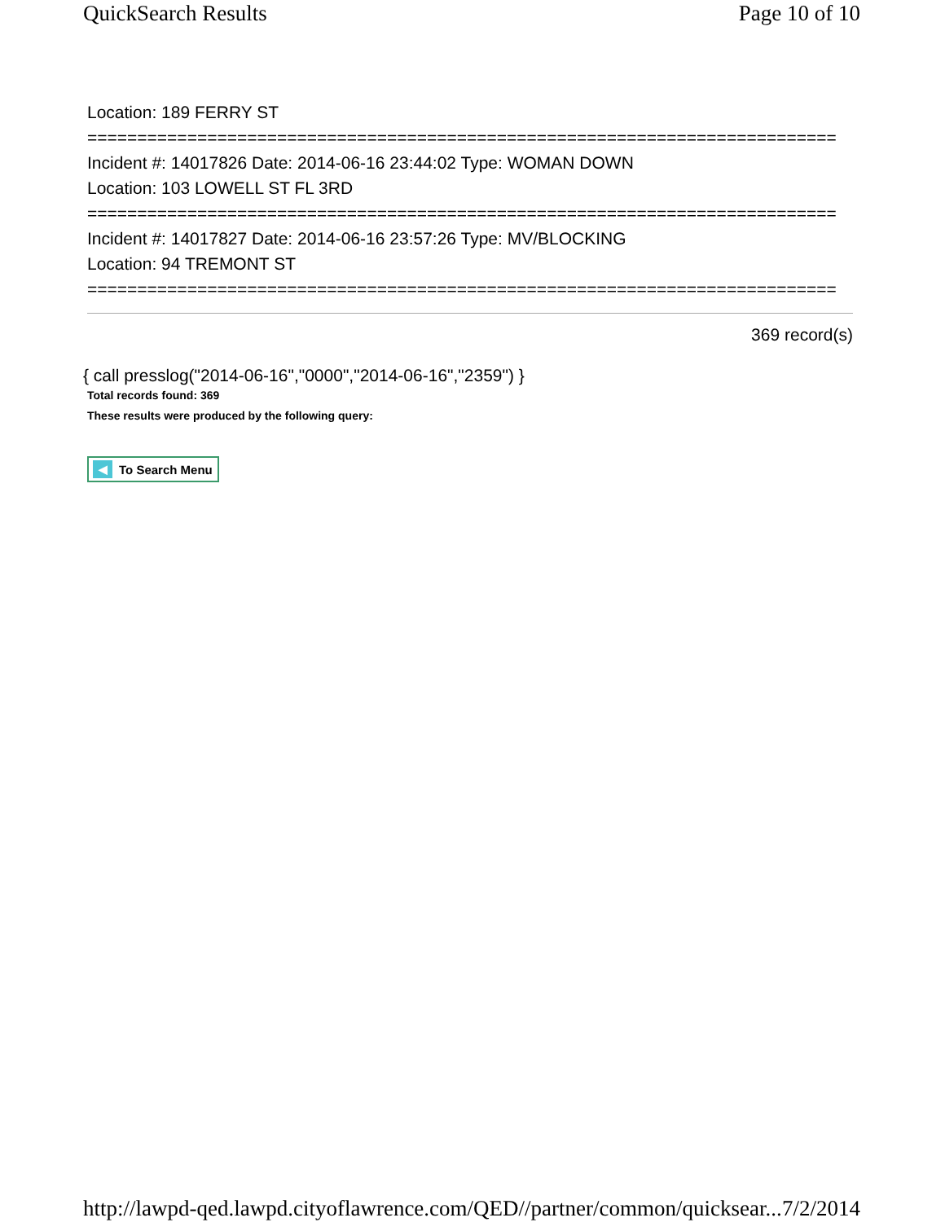QuickSearch Results Page 10 of 10
Location: 189 FERRY ST
===========================================================================
Incident #: 14017826 Date: 2014-06-16 23:44:02 Type: WOMAN DOWN
Location: 103 LOWELL ST FL 3RD
===========================================================================
Incident #: 14017827 Date: 2014-06-16 23:57:26 Type: MV/BLOCKING
Location: 94 TREMONT ST
===========================================================================
369 record(s)
{ call presslog("2014-06-16","0000","2014-06-16","2359") }
Total records found: 369
These results were produced by the following query:
◀ To Search Menu
http://lawpd-qed.lawpd.cityoflawrence.com/QED//partner/common/quicksear... 7/2/2014